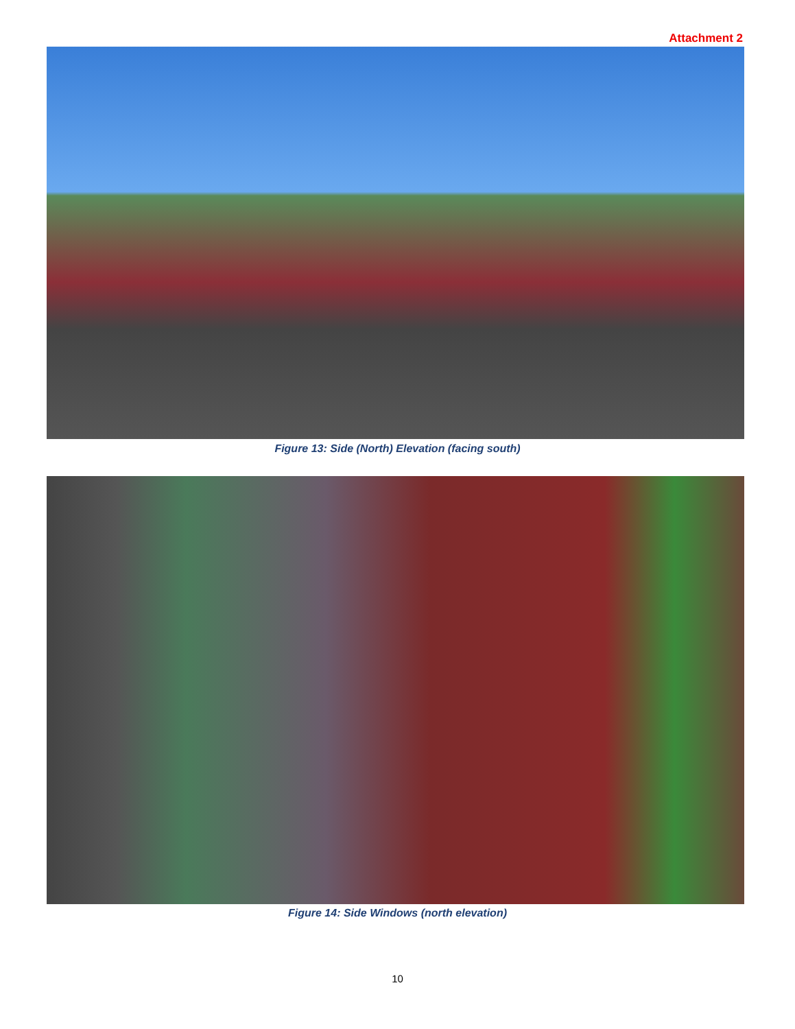Attachment 2
Figure 13: Side (North) Elevation (facing south)
Figure 14: Side Windows (north elevation)
10